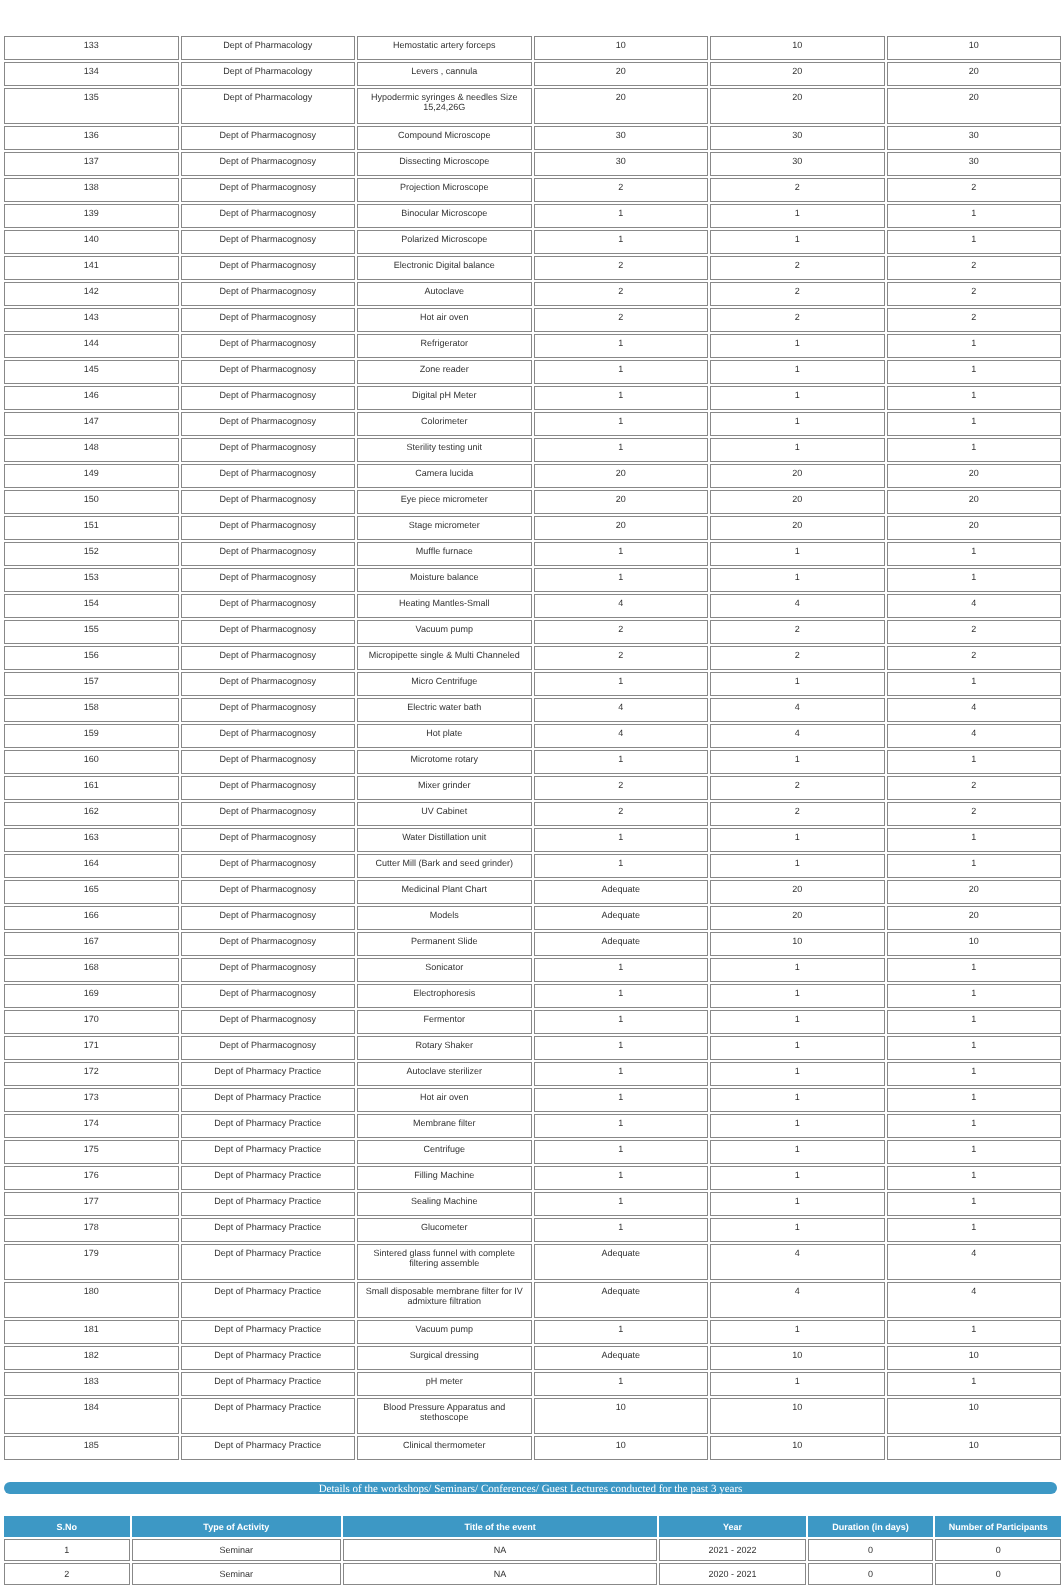| 133 | Dept of Pharmacology | Hemostatic artery forceps | 10 | 10 | 10 |
| 134 | Dept of Pharmacology | Levers , cannula | 20 | 20 | 20 |
| 135 | Dept of Pharmacology | Hypodermic syringes & needles Size 15,24,26G | 20 | 20 | 20 |
| 136 | Dept of Pharmacognosy | Compound Microscope | 30 | 30 | 30 |
| 137 | Dept of Pharmacognosy | Dissecting Microscope | 30 | 30 | 30 |
| 138 | Dept of Pharmacognosy | Projection Microscope | 2 | 2 | 2 |
| 139 | Dept of Pharmacognosy | Binocular Microscope | 1 | 1 | 1 |
| 140 | Dept of Pharmacognosy | Polarized Microscope | 1 | 1 | 1 |
| 141 | Dept of Pharmacognosy | Electronic Digital balance | 2 | 2 | 2 |
| 142 | Dept of Pharmacognosy | Autoclave | 2 | 2 | 2 |
| 143 | Dept of Pharmacognosy | Hot air oven | 2 | 2 | 2 |
| 144 | Dept of Pharmacognosy | Refrigerator | 1 | 1 | 1 |
| 145 | Dept of Pharmacognosy | Zone reader | 1 | 1 | 1 |
| 146 | Dept of Pharmacognosy | Digital pH Meter | 1 | 1 | 1 |
| 147 | Dept of Pharmacognosy | Colorimeter | 1 | 1 | 1 |
| 148 | Dept of Pharmacognosy | Sterility testing unit | 1 | 1 | 1 |
| 149 | Dept of Pharmacognosy | Camera lucida | 20 | 20 | 20 |
| 150 | Dept of Pharmacognosy | Eye piece micrometer | 20 | 20 | 20 |
| 151 | Dept of Pharmacognosy | Stage micrometer | 20 | 20 | 20 |
| 152 | Dept of Pharmacognosy | Muffle furnace | 1 | 1 | 1 |
| 153 | Dept of Pharmacognosy | Moisture balance | 1 | 1 | 1 |
| 154 | Dept of Pharmacognosy | Heating Mantles-Small | 4 | 4 | 4 |
| 155 | Dept of Pharmacognosy | Vacuum pump | 2 | 2 | 2 |
| 156 | Dept of Pharmacognosy | Micropipette single & Multi Channeled | 2 | 2 | 2 |
| 157 | Dept of Pharmacognosy | Micro Centrifuge | 1 | 1 | 1 |
| 158 | Dept of Pharmacognosy | Electric water bath | 4 | 4 | 4 |
| 159 | Dept of Pharmacognosy | Hot plate | 4 | 4 | 4 |
| 160 | Dept of Pharmacognosy | Microtome rotary | 1 | 1 | 1 |
| 161 | Dept of Pharmacognosy | Mixer grinder | 2 | 2 | 2 |
| 162 | Dept of Pharmacognosy | UV Cabinet | 2 | 2 | 2 |
| 163 | Dept of Pharmacognosy | Water Distillation unit | 1 | 1 | 1 |
| 164 | Dept of Pharmacognosy | Cutter Mill (Bark and seed grinder) | 1 | 1 | 1 |
| 165 | Dept of Pharmacognosy | Medicinal Plant Chart | Adequate | 20 | 20 |
| 166 | Dept of Pharmacognosy | Models | Adequate | 20 | 20 |
| 167 | Dept of Pharmacognosy | Permanent Slide | Adequate | 10 | 10 |
| 168 | Dept of Pharmacognosy | Sonicator | 1 | 1 | 1 |
| 169 | Dept of Pharmacognosy | Electrophoresis | 1 | 1 | 1 |
| 170 | Dept of Pharmacognosy | Fermentor | 1 | 1 | 1 |
| 171 | Dept of Pharmacognosy | Rotary Shaker | 1 | 1 | 1 |
| 172 | Dept of Pharmacy Practice | Autoclave sterilizer | 1 | 1 | 1 |
| 173 | Dept of Pharmacy Practice | Hot air oven | 1 | 1 | 1 |
| 174 | Dept of Pharmacy Practice | Membrane filter | 1 | 1 | 1 |
| 175 | Dept of Pharmacy Practice | Centrifuge | 1 | 1 | 1 |
| 176 | Dept of Pharmacy Practice | Filling Machine | 1 | 1 | 1 |
| 177 | Dept of Pharmacy Practice | Sealing Machine | 1 | 1 | 1 |
| 178 | Dept of Pharmacy Practice | Glucometer | 1 | 1 | 1 |
| 179 | Dept of Pharmacy Practice | Sintered glass funnel with complete filtering assemble | Adequate | 4 | 4 |
| 180 | Dept of Pharmacy Practice | Small disposable membrane filter for IV admixture filtration | Adequate | 4 | 4 |
| 181 | Dept of Pharmacy Practice | Vacuum pump | 1 | 1 | 1 |
| 182 | Dept of Pharmacy Practice | Surgical dressing | Adequate | 10 | 10 |
| 183 | Dept of Pharmacy Practice | pH meter | 1 | 1 | 1 |
| 184 | Dept of Pharmacy Practice | Blood Pressure Apparatus and stethoscope | 10 | 10 | 10 |
| 185 | Dept of Pharmacy Practice | Clinical thermometer | 10 | 10 | 10 |
Details of the workshops/ Seminars/ Conferences/ Guest Lectures conducted for the past 3 years
| S.No | Type of Activity | Title of the event | Year | Duration (in days) | Number of Participants |
| --- | --- | --- | --- | --- | --- |
| 1 | Seminar | NA | 2021 - 2022 | 0 | 0 |
| 2 | Seminar | NA | 2020 - 2021 | 0 | 0 |